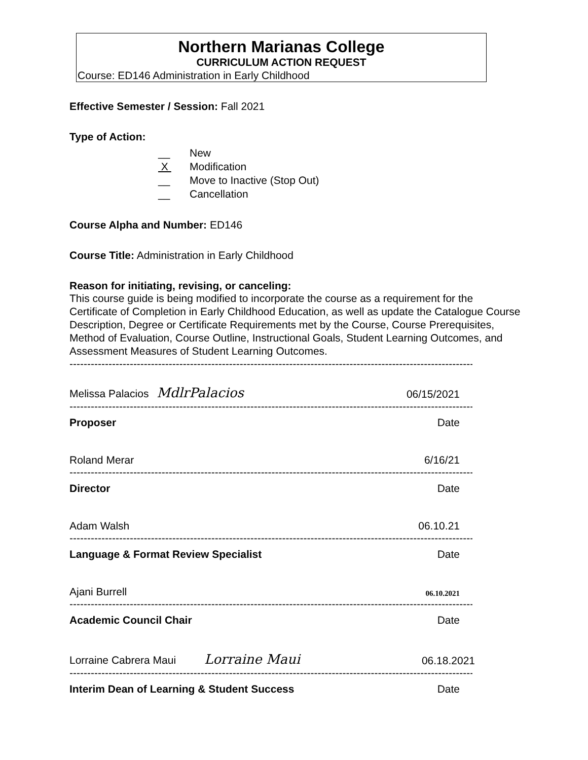Northern Marianas College
CURRICULUM ACTION REQUEST
Course: ED146 Administration in Early Childhood
Effective Semester / Session: Fall 2021
Type of Action:
__ New
X Modification
__ Move to Inactive (Stop Out)
__ Cancellation
Course Alpha and Number: ED146
Course Title: Administration in Early Childhood
Reason for initiating, revising, or canceling:
This course guide is being modified to incorporate the course as a requirement for the Certificate of Completion in Early Childhood Education, as well as update the Catalogue Course Description, Degree or Certificate Requirements met by the Course, Course Prerequisites, Method of Evaluation, Course Outline, Instructional Goals, Student Learning Outcomes, and Assessment Measures of Student Learning Outcomes.
------------------------------------------------------------------------------------------------------------------
Melissa Palacios MdlrPalacios 06/15/2021
------------------------------------------------------------------------------------------------------------------
Proposer Date
Roland Merar 6/16/21
------------------------------------------------------------------------------------------------------------------
Director Date
Adam Walsh 06.10.21
------------------------------------------------------------------------------------------------------------------
Language & Format Review Specialist Date
Ajani Burrell 06.10.2021
------------------------------------------------------------------------------------------------------------------
Academic Council Chair Date
Lorraine Cabrera Maui Lorraine Maui 06.18.2021
------------------------------------------------------------------------------------------------------------------
Interim Dean of Learning & Student Success Date